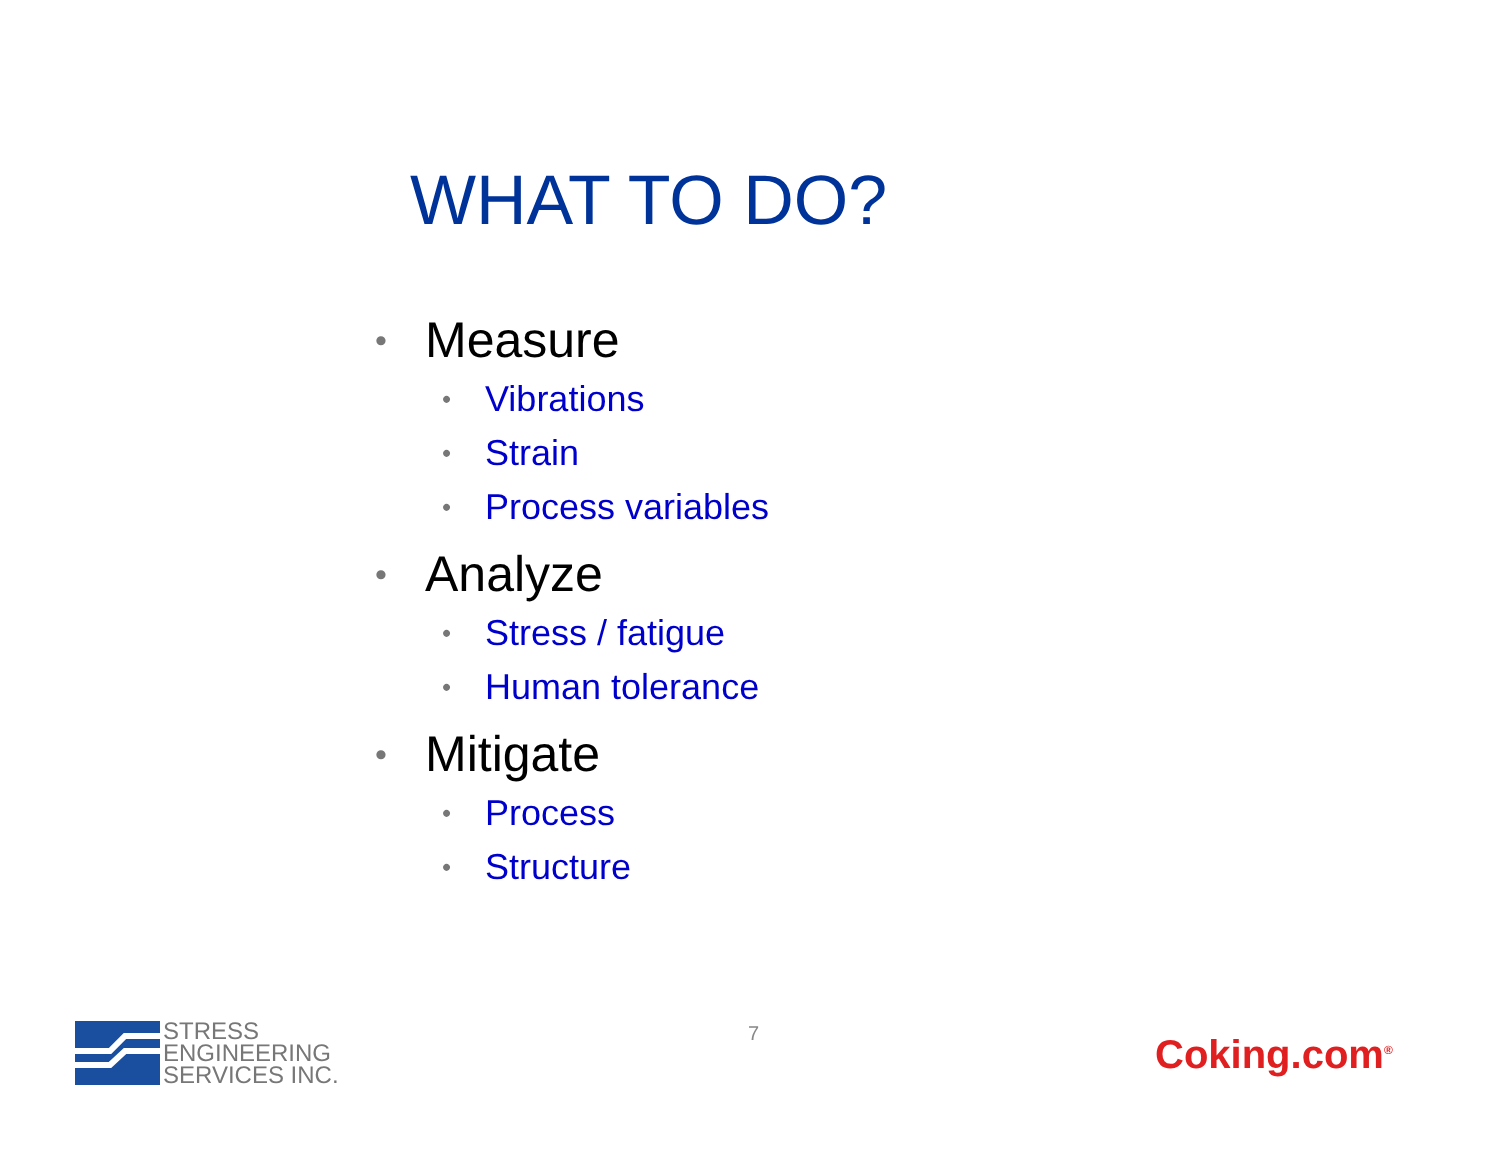WHAT TO DO?
• Measure
• Vibrations
• Strain
• Process variables
• Analyze
• Stress / fatigue
• Human tolerance
• Mitigate
• Process
• Structure
STRESS
ENGINEERING
SERVICES INC.
7 Coking.com<sup>®</sup>